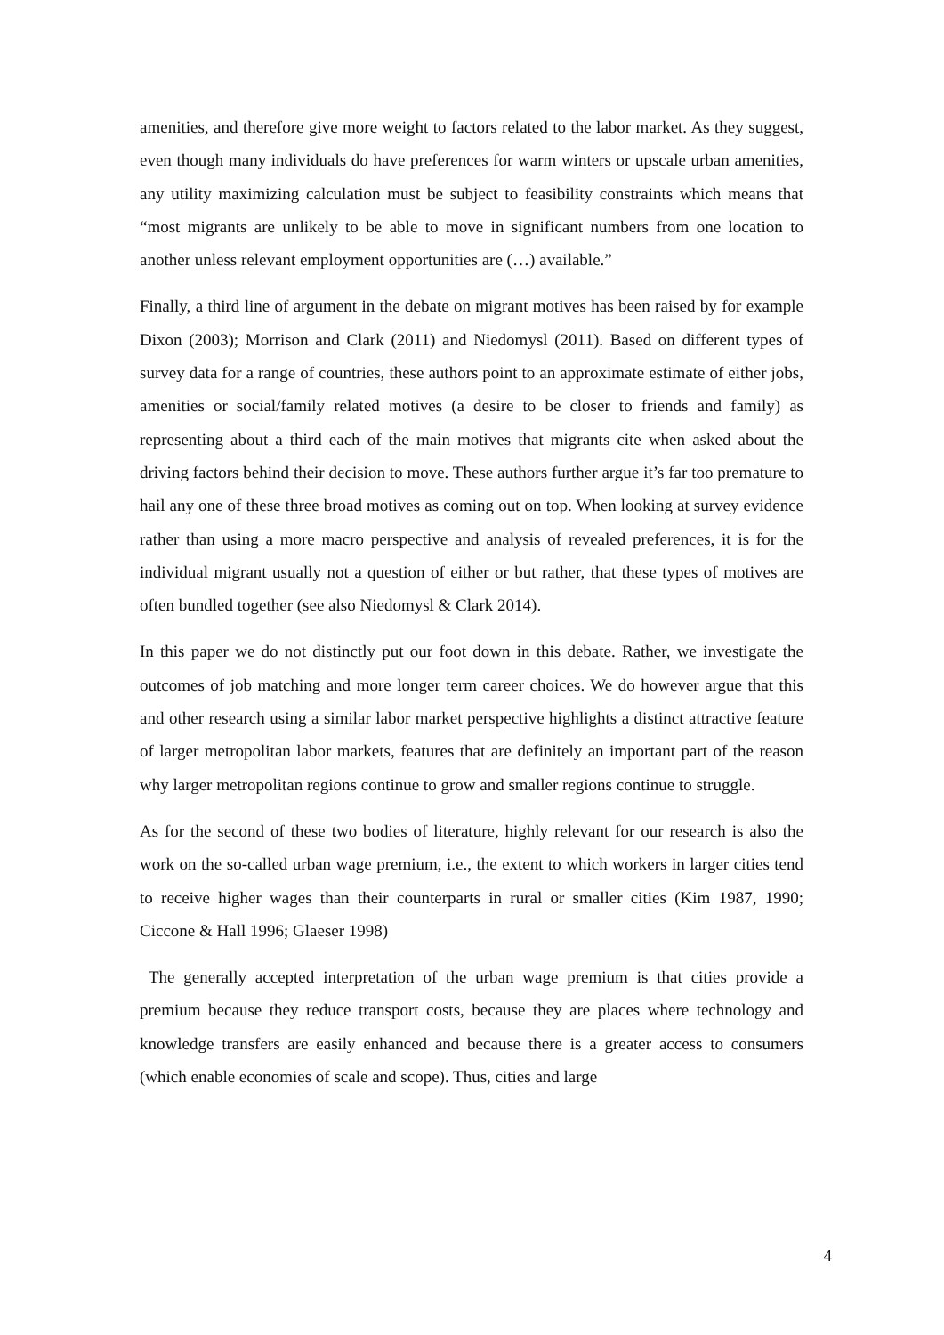amenities, and therefore give more weight to factors related to the labor market. As they suggest, even though many individuals do have preferences for warm winters or upscale urban amenities, any utility maximizing calculation must be subject to feasibility constraints which means that “most migrants are unlikely to be able to move in significant numbers from one location to another unless relevant employment opportunities are (…) available.”
Finally, a third line of argument in the debate on migrant motives has been raised by for example Dixon (2003); Morrison and Clark (2011) and Niedomysl (2011). Based on different types of survey data for a range of countries, these authors point to an approximate estimate of either jobs, amenities or social/family related motives (a desire to be closer to friends and family) as representing about a third each of the main motives that migrants cite when asked about the driving factors behind their decision to move. These authors further argue it’s far too premature to hail any one of these three broad motives as coming out on top. When looking at survey evidence rather than using a more macro perspective and analysis of revealed preferences, it is for the individual migrant usually not a question of either or but rather, that these types of motives are often bundled together (see also Niedomysl & Clark 2014).
In this paper we do not distinctly put our foot down in this debate. Rather, we investigate the outcomes of job matching and more longer term career choices. We do however argue that this and other research using a similar labor market perspective highlights a distinct attractive feature of larger metropolitan labor markets, features that are definitely an important part of the reason why larger metropolitan regions continue to grow and smaller regions continue to struggle.
As for the second of these two bodies of literature, highly relevant for our research is also the work on the so-called urban wage premium, i.e., the extent to which workers in larger cities tend to receive higher wages than their counterparts in rural or smaller cities (Kim 1987, 1990; Ciccone & Hall 1996; Glaeser 1998)
The generally accepted interpretation of the urban wage premium is that cities provide a premium because they reduce transport costs, because they are places where technology and knowledge transfers are easily enhanced and because there is a greater access to consumers (which enable economies of scale and scope). Thus, cities and large
4